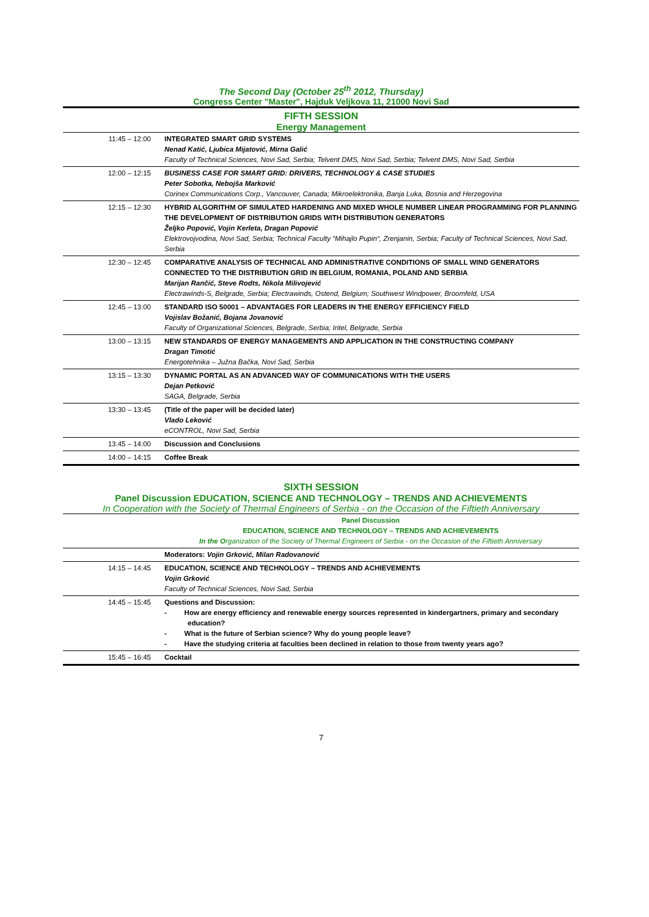The Second Day (October 25<sup>th</sup> 2012, Thursday)
Congress Center "Master", Hajduk Veljkova 11, 21000 Novi Sad
FIFTH SESSION
Energy Management
| 11:45 – 12:00 | INTEGRATED SMART GRID SYSTEMS Nenad Katić, Ljubica Mijatović, Mirna Galić Faculty of Technical Sciences, Novi Sad, Serbia; Telvent DMS, Novi Sad, Serbia; Telvent DMS, Novi Sad, Serbia |
| 12:00 – 12:15 | BUSINESS CASE FOR SMART GRID: DRIVERS, TECHNOLOGY & CASE STUDIES Peter Sobotka, Nebojša Marković Corinex Communications Corp., Vancouver, Canada; Mikroelektronika, Banja Luka, Bosnia and Herzegovina |
| 12:15 – 12:30 | HYBRID ALGORITHM OF SIMULATED HARDENING AND MIXED WHOLE NUMBER LINEAR PROGRAMMING FOR PLANNING THE DEVELOPMENT OF DISTRIBUTION GRIDS WITH DISTRIBUTION GENERATORS Željko Popović, Vojin Kerleta, Dragan Popović Elektrovojvodina, Novi Sad, Serbia; Technical Faculty “Mihajlo Pupin“, Zrenjanin, Serbia; Faculty of Technical Sciences, Novi Sad, Serbia |
| 12:30 – 12:45 | COMPARATIVE ANALYSIS OF TECHNICAL AND ADMINISTRATIVE CONDITIONS OF SMALL WIND GENERATORS CONNECTED TO THE DISTRIBUTION GRID IN BELGIUM, ROMANIA, POLAND AND SERBIA Marijan Rančić, Steve Rodts, Nikola Milivojević Electrawinds-S, Belgrade, Serbia; Electrawinds, Ostend, Belgium; Southwest Windpower, Broomfeld, USA |
| 12:45 – 13:00 | STANDARD ISO 50001 – ADVANTAGES FOR LEADERS IN THE ENERGY EFFICIENCY FIELD Vojislav Božanić, Bojana Jovanović Faculty of Organizational Sciences, Belgrade, Serbia; Iritel, Belgrade, Serbia |
| 13:00 – 13:15 | NEW STANDARDS OF ENERGY MANAGEMENTS AND APPLICATION IN THE CONSTRUCTING COMPANY Dragan Timotić Energotehnika – Južna Bačka, Novi Sad, Serbia |
| 13:15 – 13:30 | DYNAMIC PORTAL AS AN ADVANCED WAY OF COMMUNICATIONS WITH THE USERS Dejan Petković SAGA, Belgrade, Serbia |
| 13:30 – 13:45 | (Title of the paper will be decided later) Vlado Leković eCONTROL, Novi Sad, Serbia |
| 13:45 – 14:00 | Discussion and Conclusions |
| 14:00 – 14:15 | Coffee Break |
SIXTH SESSION
Panel Discussion EDUCATION, SCIENCE AND TECHNOLOGY – TRENDS AND ACHIEVEMENTS
In Cooperation with the Society of Thermal Engineers of Serbia - on the Occasion of the Fiftieth Anniversary
| | Panel Discussion EDUCATION, SCIENCE AND TECHNOLOGY – TRENDS AND ACHIEVEMENTS In the O rganization of the Society of Thermal Engineers of Serbia - on the Occasion of the Fiftieth Anniversary |
| | Moderators: Vojin Grković, Milan Radovanović |
| 14:15 – 14:45 | EDUCATION, SCIENCE AND TECHNOLOGY – TRENDS AND ACHIEVEMENTS Vojin Grković Faculty of Technical Sciences, Novi Sad, Serbia |
| 14:45 – 15:45 | Questions and Discussion: - How are energy efficiency and renewable energy sources represented in kindergartners, primary and secondary education? - What is the future of Serbian science? Why do young people leave? - Have the studying criteria at faculties been declined in relation to those from twenty years ago? |
| 15:45 – 16:45 | Cocktail |
7